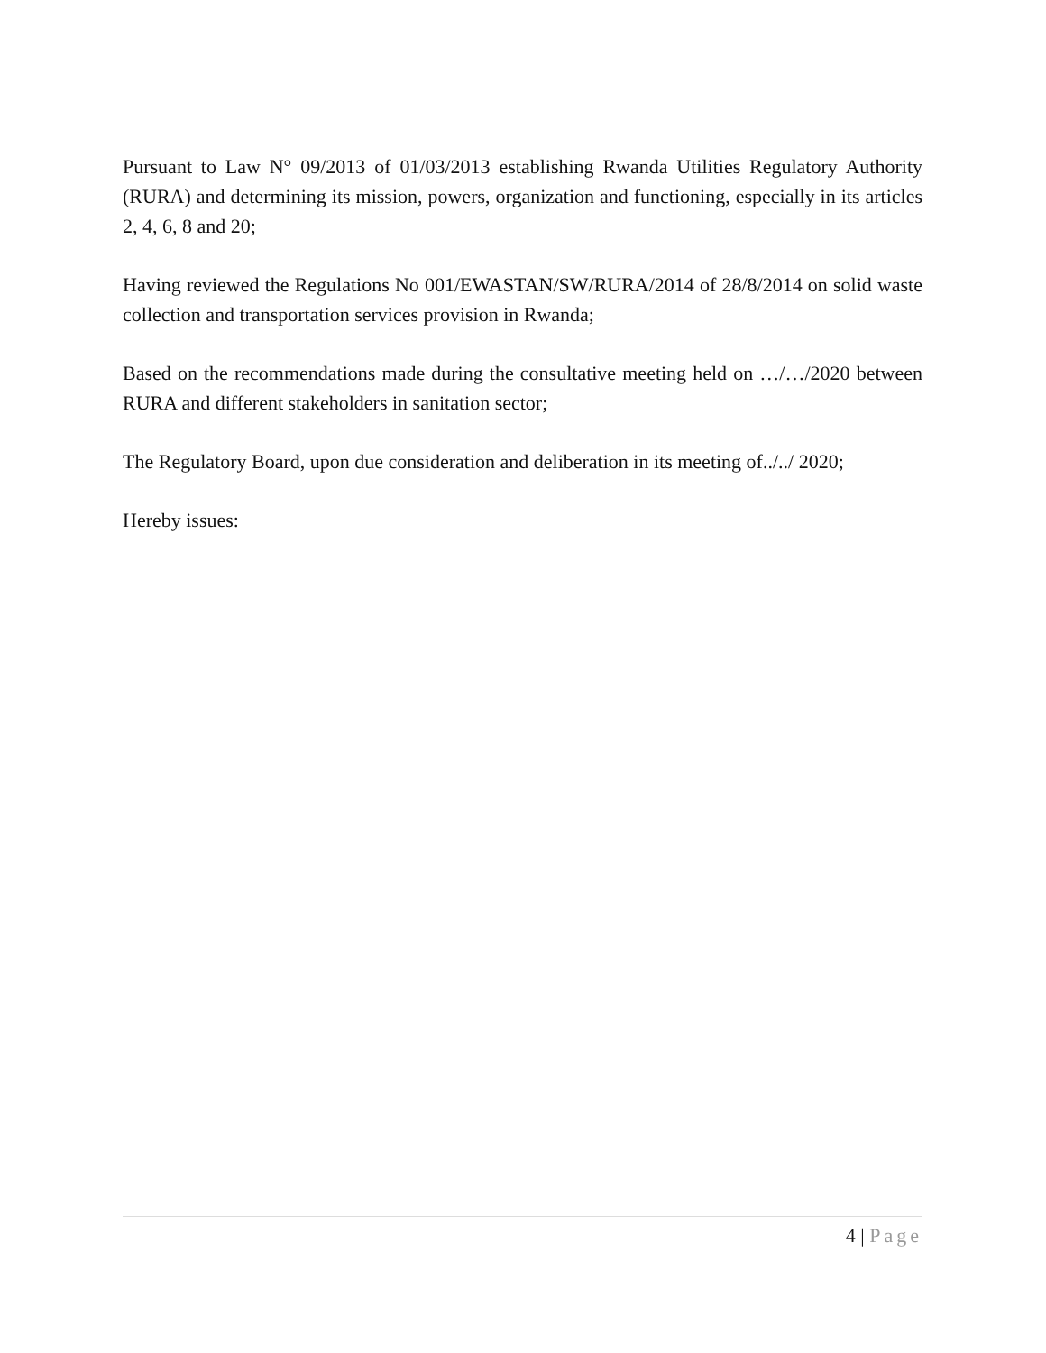Pursuant to Law N° 09/2013 of 01/03/2013 establishing Rwanda Utilities Regulatory Authority (RURA) and determining its mission, powers, organization and functioning, especially in its articles 2, 4, 6, 8 and 20;
Having reviewed the Regulations No 001/EWASTAN/SW/RURA/2014 of 28/8/2014 on solid waste collection and transportation services provision in Rwanda;
Based on the recommendations made during the consultative meeting held on …/…/2020 between RURA and different stakeholders in sanitation sector;
The Regulatory Board, upon due consideration and deliberation in its meeting of../../ 2020;
Hereby issues:
4 | Page